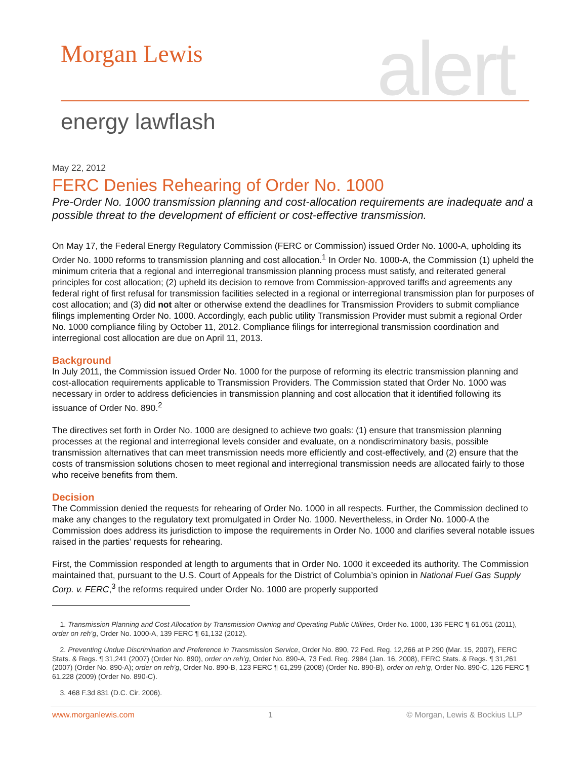Morgan Lewis alert
energy lawflash
May 22, 2012
FERC Denies Rehearing of Order No. 1000
Pre-Order No. 1000 transmission planning and cost-allocation requirements are inadequate and a possible threat to the development of efficient or cost-effective transmission.
On May 17, the Federal Energy Regulatory Commission (FERC or Commission) issued Order No. 1000-A, upholding its Order No. 1000 reforms to transmission planning and cost allocation.<sup>1</sup> In Order No. 1000-A, the Commission (1) upheld the minimum criteria that a regional and interregional transmission planning process must satisfy, and reiterated general principles for cost allocation; (2) upheld its decision to remove from Commission-approved tariffs and agreements any federal right of first refusal for transmission facilities selected in a regional or interregional transmission plan for purposes of cost allocation; and (3) did not alter or otherwise extend the deadlines for Transmission Providers to submit compliance filings implementing Order No. 1000. Accordingly, each public utility Transmission Provider must submit a regional Order No. 1000 compliance filing by October 11, 2012. Compliance filings for interregional transmission coordination and interregional cost allocation are due on April 11, 2013.
Background
In July 2011, the Commission issued Order No. 1000 for the purpose of reforming its electric transmission planning and cost-allocation requirements applicable to Transmission Providers. The Commission stated that Order No. 1000 was necessary in order to address deficiencies in transmission planning and cost allocation that it identified following its issuance of Order No. 890.<sup>2</sup>
The directives set forth in Order No. 1000 are designed to achieve two goals: (1) ensure that transmission planning processes at the regional and interregional levels consider and evaluate, on a nondiscriminatory basis, possible transmission alternatives that can meet transmission needs more efficiently and cost-effectively, and (2) ensure that the costs of transmission solutions chosen to meet regional and interregional transmission needs are allocated fairly to those who receive benefits from them.
Decision
The Commission denied the requests for rehearing of Order No. 1000 in all respects. Further, the Commission declined to make any changes to the regulatory text promulgated in Order No. 1000. Nevertheless, in Order No. 1000-A the Commission does address its jurisdiction to impose the requirements in Order No. 1000 and clarifies several notable issues raised in the parties’ requests for rehearing.
First, the Commission responded at length to arguments that in Order No. 1000 it exceeded its authority. The Commission maintained that, pursuant to the U.S. Court of Appeals for the District of Columbia’s opinion in National Fuel Gas Supply Corp. v. FERC,<sup>3</sup> the reforms required under Order No. 1000 are properly supported
1. Transmission Planning and Cost Allocation by Transmission Owning and Operating Public Utilities, Order No. 1000, 136 FERC ¶ 61,051 (2011), order on reh’g, Order No. 1000-A, 139 FERC ¶ 61,132 (2012).
2. Preventing Undue Discrimination and Preference in Transmission Service, Order No. 890, 72 Fed. Reg. 12,266 at P 290 (Mar. 15, 2007), FERC Stats. & Regs. ¶ 31,241 (2007) (Order No. 890), order on reh’g, Order No. 890-A, 73 Fed. Reg. 2984 (Jan. 16, 2008), FERC Stats. & Regs. ¶ 31,261 (2007) (Order No. 890-A); order on reh’g, Order No. 890-B, 123 FERC ¶ 61,299 (2008) (Order No. 890-B), order on reh’g, Order No. 890-C, 126 FERC ¶ 61,228 (2009) (Order No. 890-C).
3. 468 F.3d 831 (D.C. Cir. 2006).
www.morganlewis.com 1 © Morgan, Lewis & Bockius LLP